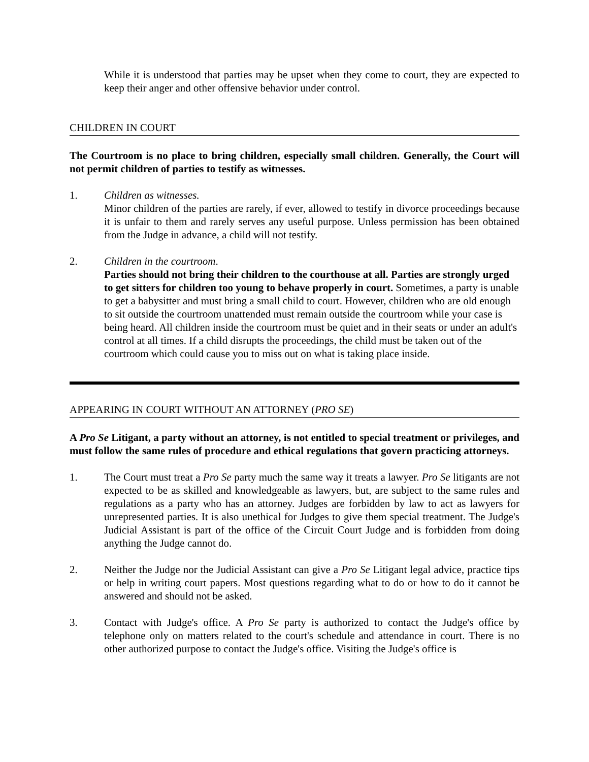While it is understood that parties may be upset when they come to court, they are expected to keep their anger and other offensive behavior under control.
CHILDREN IN COURT
The Courtroom is no place to bring children, especially small children. Generally, the Court will not permit children of parties to testify as witnesses.
1. Children as witnesses.
Minor children of the parties are rarely, if ever, allowed to testify in divorce proceedings because it is unfair to them and rarely serves any useful purpose. Unless permission has been obtained from the Judge in advance, a child will not testify.
2. Children in the courtroom.
Parties should not bring their children to the courthouse at all. Parties are strongly urged to get sitters for children too young to behave properly in court. Sometimes, a party is unable to get a babysitter and must bring a small child to court. However, children who are old enough to sit outside the courtroom unattended must remain outside the courtroom while your case is being heard. All children inside the courtroom must be quiet and in their seats or under an adult's control at all times. If a child disrupts the proceedings, the child must be taken out of the courtroom which could cause you to miss out on what is taking place inside.
APPEARING IN COURT WITHOUT AN ATTORNEY (PRO SE)
A Pro Se Litigant, a party without an attorney, is not entitled to special treatment or privileges, and must follow the same rules of procedure and ethical regulations that govern practicing attorneys.
1. The Court must treat a Pro Se party much the same way it treats a lawyer. Pro Se litigants are not expected to be as skilled and knowledgeable as lawyers, but, are subject to the same rules and regulations as a party who has an attorney. Judges are forbidden by law to act as lawyers for unrepresented parties. It is also unethical for Judges to give them special treatment. The Judge's Judicial Assistant is part of the office of the Circuit Court Judge and is forbidden from doing anything the Judge cannot do.
2. Neither the Judge nor the Judicial Assistant can give a Pro Se Litigant legal advice, practice tips or help in writing court papers. Most questions regarding what to do or how to do it cannot be answered and should not be asked.
3. Contact with Judge's office. A Pro Se party is authorized to contact the Judge's office by telephone only on matters related to the court's schedule and attendance in court. There is no other authorized purpose to contact the Judge's office. Visiting the Judge's office is